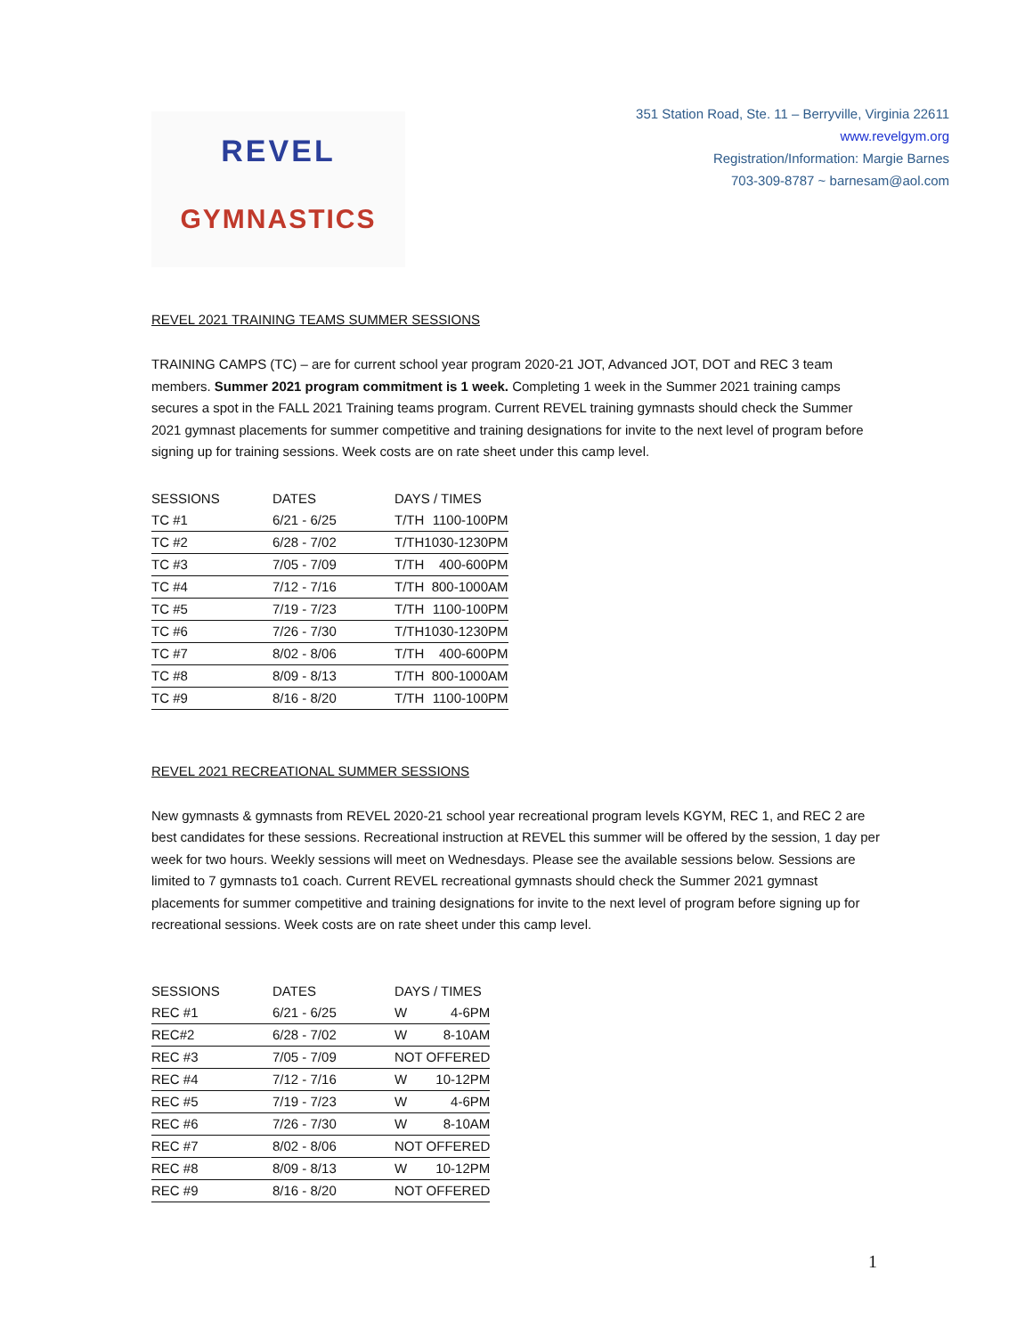REVEL
GYMNASTICS
351 Station Road, Ste. 11 – Berryville, Virginia 22611
www.revelgym.org
Registration/Information: Margie Barnes
703-309-8787 ~ barnesam@aol.com
REVEL 2021 TRAINING TEAMS SUMMER SESSIONS
TRAINING CAMPS (TC) – are for current school year program 2020-21 JOT, Advanced JOT, DOT and REC 3 team members. Summer 2021 program commitment is 1 week. Completing 1 week in the Summer 2021 training camps secures a spot in the FALL 2021 Training teams program. Current REVEL training gymnasts should check the Summer 2021 gymnast placements for summer competitive and training designations for invite to the next level of program before signing up for training sessions. Week costs are on rate sheet under this camp level.
| SESSIONS | DATES | DAYS / TIMES | |
| --- | --- | --- | --- |
| TC #1 | 6/21 - 6/25 | T/TH | 1100-100PM |
| TC #2 | 6/28 - 7/02 | T/TH | 1030-1230PM |
| TC #3 | 7/05 - 7/09 | T/TH | 400-600PM |
| TC #4 | 7/12 - 7/16 | T/TH | 800-1000AM |
| TC #5 | 7/19 - 7/23 | T/TH | 1100-100PM |
| TC #6 | 7/26 - 7/30 | T/TH | 1030-1230PM |
| TC #7 | 8/02 - 8/06 | T/TH | 400-600PM |
| TC #8 | 8/09 - 8/13 | T/TH | 800-1000AM |
| TC #9 | 8/16 - 8/20 | T/TH | 1100-100PM |
REVEL 2021 RECREATIONAL SUMMER SESSIONS
New gymnasts & gymnasts from REVEL 2020-21 school year recreational program levels KGYM, REC 1, and REC 2 are best candidates for these sessions. Recreational instruction at REVEL this summer will be offered by the session, 1 day per week for two hours. Weekly sessions will meet on Wednesdays. Please see the available sessions below. Sessions are limited to 7 gymnasts to1 coach. Current REVEL recreational gymnasts should check the Summer 2021 gymnast placements for summer competitive and training designations for invite to the next level of program before signing up for recreational sessions. Week costs are on rate sheet under this camp level.
| SESSIONS | DATES | DAYS / TIMES | |
| --- | --- | --- | --- |
| REC #1 | 6/21 - 6/25 | W | 4-6PM |
| REC#2 | 6/28 - 7/02 | W | 8-10AM |
| REC #3 | 7/05 - 7/09 | NOT OFFERED | |
| REC #4 | 7/12 - 7/16 | W | 10-12PM |
| REC #5 | 7/19 - 7/23 | W | 4-6PM |
| REC #6 | 7/26 - 7/30 | W | 8-10AM |
| REC #7 | 8/02 - 8/06 | NOT OFFERED | |
| REC #8 | 8/09 - 8/13 | W | 10-12PM |
| REC #9 | 8/16 - 8/20 | NOT OFFERED | |
1